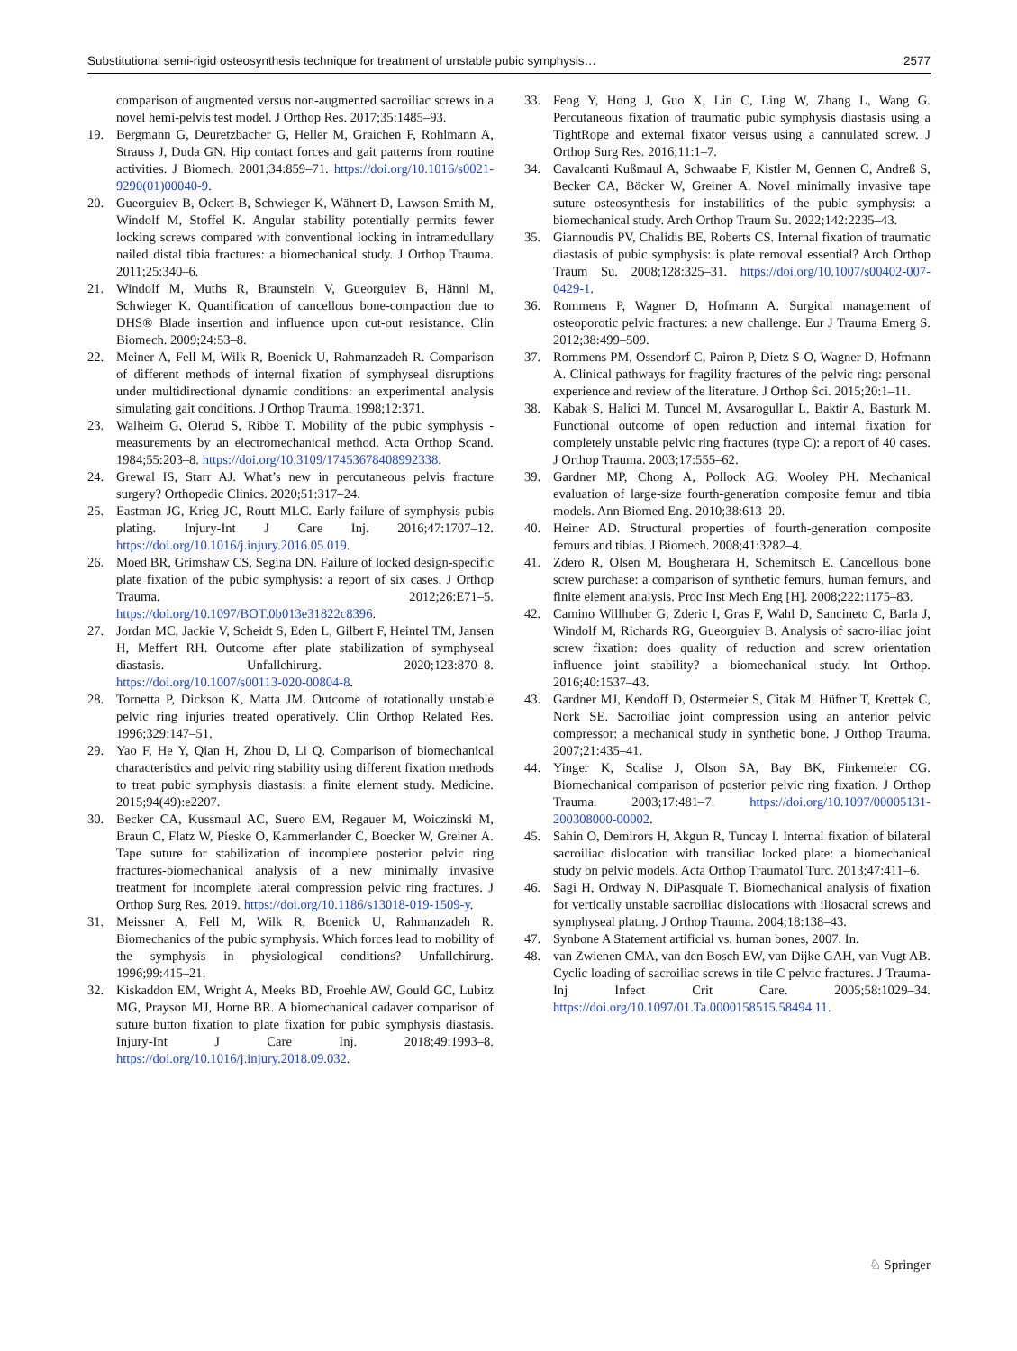Substitutional semi-rigid osteosynthesis technique for treatment of unstable pubic symphysis… 2577
comparison of augmented versus non-augmented sacroiliac screws in a novel hemi-pelvis test model. J Orthop Res. 2017;35:1485–93.
19. Bergmann G, Deuretzbacher G, Heller M, Graichen F, Rohlmann A, Strauss J, Duda GN. Hip contact forces and gait patterns from routine activities. J Biomech. 2001;34:859–71. https://doi.org/10.1016/s0021-9290(01)00040-9.
20. Gueorguiev B, Ockert B, Schwieger K, Wähnert D, Lawson-Smith M, Windolf M, Stoffel K. Angular stability potentially permits fewer locking screws compared with conventional locking in intramedullary nailed distal tibia fractures: a biomechanical study. J Orthop Trauma. 2011;25:340–6.
21. Windolf M, Muths R, Braunstein V, Gueorguiev B, Hänni M, Schwieger K. Quantification of cancellous bone-compaction due to DHS® Blade insertion and influence upon cut-out resistance. Clin Biomech. 2009;24:53–8.
22. Meiner A, Fell M, Wilk R, Boenick U, Rahmanzadeh R. Comparison of different methods of internal fixation of symphyseal disruptions under multidirectional dynamic conditions: an experimental analysis simulating gait conditions. J Orthop Trauma. 1998;12:371.
23. Walheim G, Olerud S, Ribbe T. Mobility of the pubic symphysis - measurements by an electromechanical method. Acta Orthop Scand. 1984;55:203–8. https://doi.org/10.3109/17453678408992338.
24. Grewal IS, Starr AJ. What’s new in percutaneous pelvis fracture surgery? Orthopedic Clinics. 2020;51:317–24.
25. Eastman JG, Krieg JC, Routt MLC. Early failure of symphysis pubis plating. Injury-Int J Care Inj. 2016;47:1707–12. https://doi.org/10.1016/j.injury.2016.05.019.
26. Moed BR, Grimshaw CS, Segina DN. Failure of locked design-specific plate fixation of the pubic symphysis: a report of six cases. J Orthop Trauma. 2012;26:E71–5. https://doi.org/10.1097/BOT.0b013e31822c8396.
27. Jordan MC, Jackie V, Scheidt S, Eden L, Gilbert F, Heintel TM, Jansen H, Meffert RH. Outcome after plate stabilization of symphyseal diastasis. Unfallchirurg. 2020;123:870–8. https://doi.org/10.1007/s00113-020-00804-8.
28. Tornetta P, Dickson K, Matta JM. Outcome of rotationally unstable pelvic ring injuries treated operatively. Clin Orthop Related Res. 1996;329:147–51.
29. Yao F, He Y, Qian H, Zhou D, Li Q. Comparison of biomechanical characteristics and pelvic ring stability using different fixation methods to treat pubic symphysis diastasis: a finite element study. Medicine. 2015;94(49):e2207.
30. Becker CA, Kussmaul AC, Suero EM, Regauer M, Woiczinski M, Braun C, Flatz W, Pieske O, Kammerlander C, Boecker W, Greiner A. Tape suture for stabilization of incomplete posterior pelvic ring fractures-biomechanical analysis of a new minimally invasive treatment for incomplete lateral compression pelvic ring fractures. J Orthop Surg Res. 2019. https://doi.org/10.1186/s13018-019-1509-y.
31. Meissner A, Fell M, Wilk R, Boenick U, Rahmanzadeh R. Biomechanics of the pubic symphysis. Which forces lead to mobility of the symphysis in physiological conditions? Unfallchirurg. 1996;99:415–21.
32. Kiskaddon EM, Wright A, Meeks BD, Froehle AW, Gould GC, Lubitz MG, Prayson MJ, Horne BR. A biomechanical cadaver comparison of suture button fixation to plate fixation for pubic symphysis diastasis. Injury-Int J Care Inj. 2018;49:1993–8. https://doi.org/10.1016/j.injury.2018.09.032.
33. Feng Y, Hong J, Guo X, Lin C, Ling W, Zhang L, Wang G. Percutaneous fixation of traumatic pubic symphysis diastasis using a TightRope and external fixator versus using a cannulated screw. J Orthop Surg Res. 2016;11:1–7.
34. Cavalcanti Kußmaul A, Schwaabe F, Kistler M, Gennen C, Andreß S, Becker CA, Böcker W, Greiner A. Novel minimally invasive tape suture osteosynthesis for instabilities of the pubic symphysis: a biomechanical study. Arch Orthop Traum Su. 2022;142:2235–43.
35. Giannoudis PV, Chalidis BE, Roberts CS. Internal fixation of traumatic diastasis of pubic symphysis: is plate removal essential? Arch Orthop Traum Su. 2008;128:325–31. https://doi.org/10.1007/s00402-007-0429-1.
36. Rommens P, Wagner D, Hofmann A. Surgical management of osteoporotic pelvic fractures: a new challenge. Eur J Trauma Emerg S. 2012;38:499–509.
37. Rommens PM, Ossendorf C, Pairon P, Dietz S-O, Wagner D, Hofmann A. Clinical pathways for fragility fractures of the pelvic ring: personal experience and review of the literature. J Orthop Sci. 2015;20:1–11.
38. Kabak S, Halici M, Tuncel M, Avsarogullar L, Baktir A, Basturk M. Functional outcome of open reduction and internal fixation for completely unstable pelvic ring fractures (type C): a report of 40 cases. J Orthop Trauma. 2003;17:555–62.
39. Gardner MP, Chong A, Pollock AG, Wooley PH. Mechanical evaluation of large-size fourth-generation composite femur and tibia models. Ann Biomed Eng. 2010;38:613–20.
40. Heiner AD. Structural properties of fourth-generation composite femurs and tibias. J Biomech. 2008;41:3282–4.
41. Zdero R, Olsen M, Bougherara H, Schemitsch E. Cancellous bone screw purchase: a comparison of synthetic femurs, human femurs, and finite element analysis. Proc Inst Mech Eng [H]. 2008;222:1175–83.
42. Camino Willhuber G, Zderic I, Gras F, Wahl D, Sancineto C, Barla J, Windolf M, Richards RG, Gueorguiev B. Analysis of sacro-iliac joint screw fixation: does quality of reduction and screw orientation influence joint stability? a biomechanical study. Int Orthop. 2016;40:1537–43.
43. Gardner MJ, Kendoff D, Ostermeier S, Citak M, Hüfner T, Krettek C, Nork SE. Sacroiliac joint compression using an anterior pelvic compressor: a mechanical study in synthetic bone. J Orthop Trauma. 2007;21:435–41.
44. Yinger K, Scalise J, Olson SA, Bay BK, Finkemeier CG. Biomechanical comparison of posterior pelvic ring fixation. J Orthop Trauma. 2003;17:481–7. https://doi.org/10.1097/00005131-200308000-00002.
45. Sahin O, Demirors H, Akgun R, Tuncay I. Internal fixation of bilateral sacroiliac dislocation with transiliac locked plate: a biomechanical study on pelvic models. Acta Orthop Traumatol Turc. 2013;47:411–6.
46. Sagi H, Ordway N, DiPasquale T. Biomechanical analysis of fixation for vertically unstable sacroiliac dislocations with iliosacral screws and symphyseal plating. J Orthop Trauma. 2004;18:138–43.
47. Synbone A Statement artificial vs. human bones, 2007. In.
48. van Zwienen CMA, van den Bosch EW, van Dijke GAH, van Vugt AB. Cyclic loading of sacroiliac screws in tile C pelvic fractures. J Trauma-Inj Infect Crit Care. 2005;58:1029–34. https://doi.org/10.1097/01.Ta.0000158515.58494.11.
♘ Springer